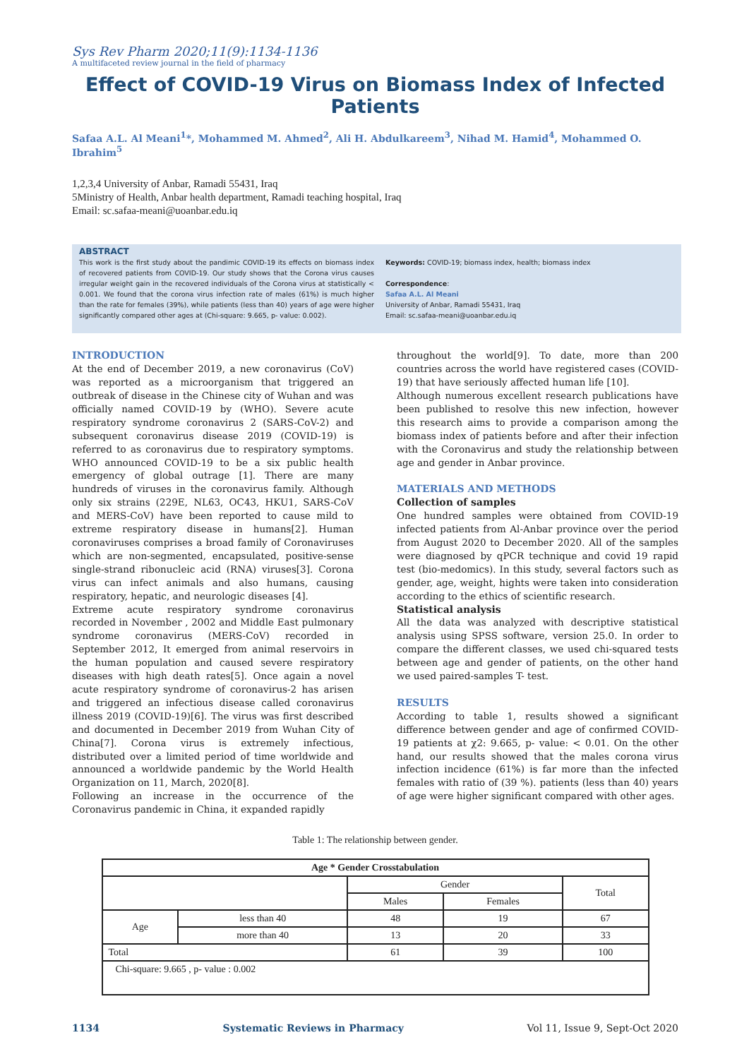Sys Rev Pharm 2020;11(9):1134-1136
A multifaceted review journal in the field of pharmacy
Effect of COVID-19 Virus on Biomass Index of Infected Patients
Safaa A.L. Al Meani<sup>1</sup>*, Mohammed M. Ahmed<sup>2</sup>, Ali H. Abdulkareem<sup>3</sup>, Nihad M. Hamid<sup>4</sup>, Mohammed O. Ibrahim<sup>5</sup>
1,2,3,4 University of Anbar, Ramadi 55431, Iraq
5Ministry of Health, Anbar health department, Ramadi teaching hospital, Iraq
Email: sc.safaa-meani@uoanbar.edu.iq
ABSTRACT
This work is the first study about the pandimic COVID-19 its effects on biomass index of recovered patients from COVID-19. Our study shows that the Corona virus causes irregular weight gain in the recovered individuals of the Corona virus at statistically < 0.001. We found that the corona virus infection rate of males (61%) is much higher than the rate for females (39%), while patients (less than 40) years of age were higher significantly compared other ages at (Chi-square: 9.665, p- value: 0.002).
Keywords: COVID-19; biomass index, health; biomass index
Correspondence:
Safaa A.L. Al Meani
University of Anbar, Ramadi 55431, Iraq
Email: sc.safaa-meani@uoanbar.edu.iq
INTRODUCTION
At the end of December 2019, a new coronavirus (CoV) was reported as a microorganism that triggered an outbreak of disease in the Chinese city of Wuhan and was officially named COVID-19 by (WHO). Severe acute respiratory syndrome coronavirus 2 (SARS-CoV-2) and subsequent coronavirus disease 2019 (COVID-19) is referred to as coronavirus due to respiratory symptoms. WHO announced COVID-19 to be a six public health emergency of global outrage [1]. There are many hundreds of viruses in the coronavirus family. Although only six strains (229E, NL63, OC43, HKU1, SARS-CoV and MERS-CoV) have been reported to cause mild to extreme respiratory disease in humans[2]. Human coronaviruses comprises a broad family of Coronaviruses which are non-segmented, encapsulated, positive-sense single-strand ribonucleic acid (RNA) viruses[3]. Corona virus can infect animals and also humans, causing respiratory, hepatic, and neurologic diseases [4].
Extreme acute respiratory syndrome coronavirus recorded in November , 2002 and Middle East pulmonary syndrome coronavirus (MERS-CoV) recorded in September 2012, It emerged from animal reservoirs in the human population and caused severe respiratory diseases with high death rates[5]. Once again a novel acute respiratory syndrome of coronavirus-2 has arisen and triggered an infectious disease called coronavirus illness 2019 (COVID-19)[6]. The virus was first described and documented in December 2019 from Wuhan City of China[7]. Corona virus is extremely infectious, distributed over a limited period of time worldwide and announced a worldwide pandemic by the World Health Organization on 11, March, 2020[8].
Following an increase in the occurrence of the Coronavirus pandemic in China, it expanded rapidly
throughout the world[9]. To date, more than 200 countries across the world have registered cases (COVID-19) that have seriously affected human life [10].
Although numerous excellent research publications have been published to resolve this new infection, however this research aims to provide a comparison among the biomass index of patients before and after their infection with the Coronavirus and study the relationship between age and gender in Anbar province.
MATERIALS AND METHODS
Collection of samples
One hundred samples were obtained from COVID-19 infected patients from Al-Anbar province over the period from August 2020 to December 2020. All of the samples were diagnosed by qPCR technique and covid 19 rapid test (bio-medomics). In this study, several factors such as gender, age, weight, hights were taken into consideration according to the ethics of scientific research.
Statistical analysis
All the data was analyzed with descriptive statistical analysis using SPSS software, version 25.0. In order to compare the different classes, we used chi-squared tests between age and gender of patients, on the other hand we used paired-samples T- test.
RESULTS
According to table 1, results showed a significant difference between gender and age of confirmed COVID-19 patients at χ2: 9.665, p- value: < 0.01. On the other hand, our results showed that the males corona virus infection incidence (61%) is far more than the infected females with ratio of (39 %). patients (less than 40) years of age were higher significant compared with other ages.
Table 1: The relationship between gender.
| Age * Gender Crosstabulation | | | | |
| --- | --- | --- | --- | --- |
| | | Gender | | Total |
| | | Males | Females | |
| Age | less than 40 | 48 | 19 | 67 |
| | more than 40 | 13 | 20 | 33 |
| Total | | 61 | 39 | 100 |
| Chi-square: 9.665 , p- value : 0.002 | | | | |
1134 Systematic Reviews in Pharmacy Vol 11, Issue 9, Sept-Oct 2020